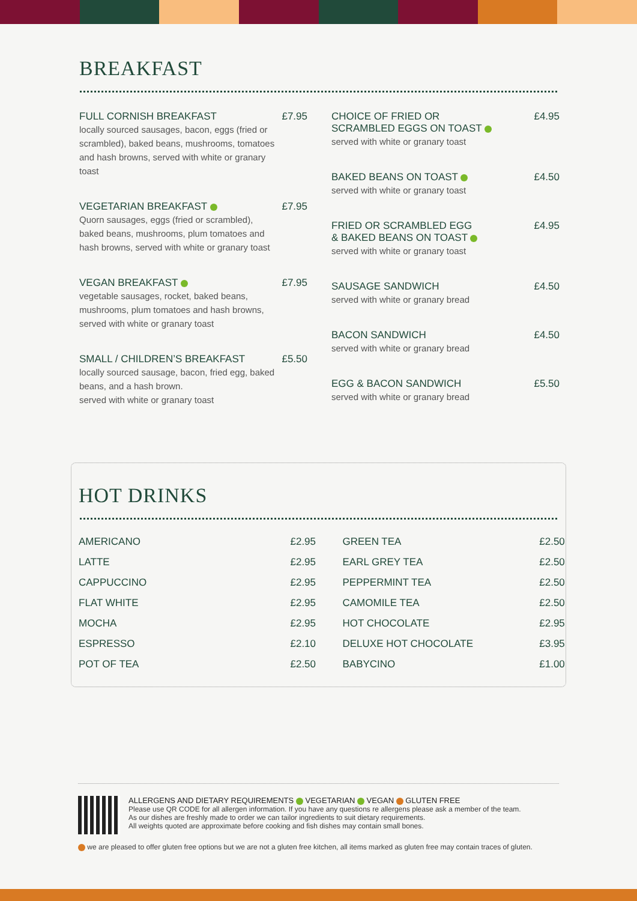BREAKFAST
FULL CORNISH BREAKFAST £7.95
locally sourced sausages, bacon, eggs (fried or scrambled), baked beans, mushrooms, tomatoes and hash browns, served with white or granary toast
VEGETARIAN BREAKFAST £7.95
Quorn sausages, eggs (fried or scrambled), baked beans, mushrooms, plum tomatoes and hash browns, served with white or granary toast
VEGAN BREAKFAST £7.95
vegetable sausages, rocket, baked beans, mushrooms, plum tomatoes and hash browns, served with white or granary toast
SMALL / CHILDREN’S BREAKFAST £5.50
locally sourced sausage, bacon, fried egg, baked beans, and a hash brown.
served with white or granary toast
CHOICE OF FRIED OR
SCRAMBLED EGGS ON TOAST £4.95
served with white or granary toast
BAKED BEANS ON TOAST £4.50
served with white or granary toast
FRIED OR SCRAMBLED EGG
& BAKED BEANS ON TOAST £4.95
served with white or granary toast
SAUSAGE SANDWICH £4.50
served with white or granary bread
BACON SANDWICH £4.50
served with white or granary bread
EGG & BACON SANDWICH £5.50
served with white or granary bread
HOT DRINKS
| AMERICANO | £2.95 |
| LATTE | £2.95 |
| CAPPUCCINO | £2.95 |
| FLAT WHITE | £2.95 |
| MOCHA | £2.95 |
| ESPRESSO | £2.10 |
| POT OF TEA | £2.50 |
| GREEN TEA | £2.50 |
| EARL GREY TEA | £2.50 |
| PEPPERMINT TEA | £2.50 |
| CAMOMILE TEA | £2.50 |
| HOT CHOCOLATE | £2.95 |
| DELUXE HOT CHOCOLATE | £3.95 |
| BABYCINO | £1.00 |
ALLERGENS AND DIETARY REQUIREMENTS VEGETARIAN VEGAN GLUTEN FREE
Please use QR CODE for all allergen information. If you have any questions re allergens please ask a member of the team.
As our dishes are freshly made to order we can tailor ingredients to suit dietary requirements.
All weights quoted are approximate before cooking and fish dishes may contain small bones.
we are pleased to offer gluten free options but we are not a gluten free kitchen, all items marked as gluten free may contain traces of gluten.